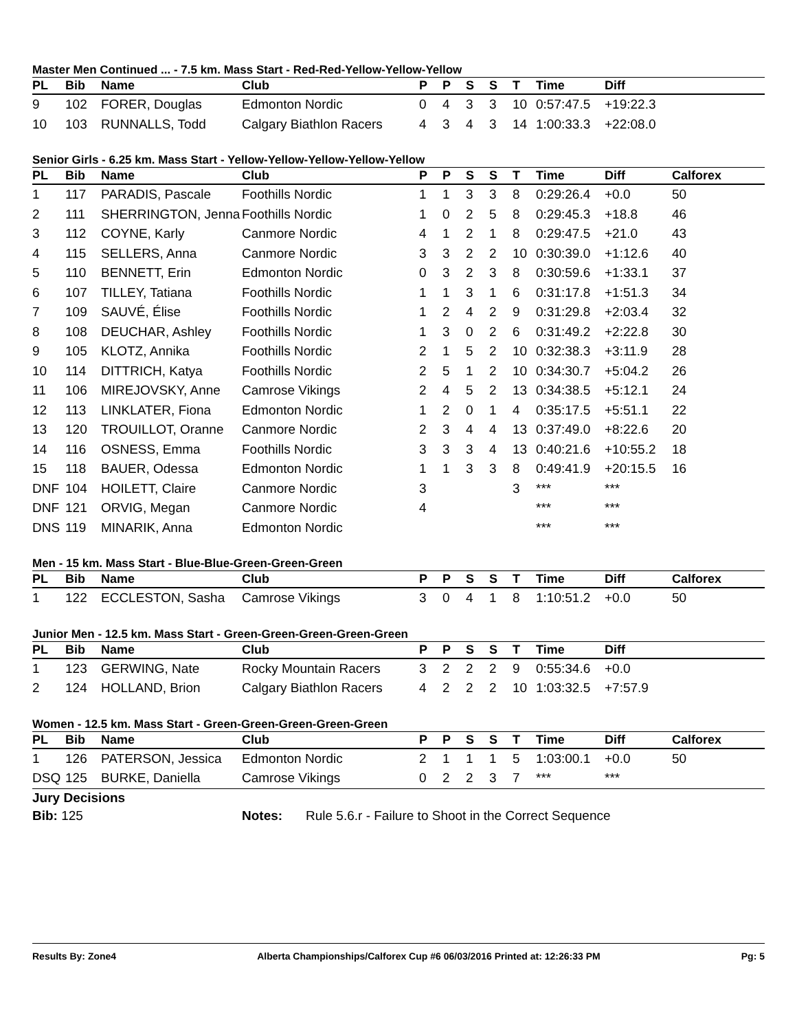Master Men Continued ... - 7.5 km. Mass Start - Red-Red-Yellow-Yellow-Yellow
| PL | Bib | Name | Club | P | P | S | S | T | Time | Diff | |
| --- | --- | --- | --- | --- | --- | --- | --- | --- | --- | --- | --- |
| 9 | 102 | FORER, Douglas | Edmonton Nordic | 0 | 4 | 3 | 3 | 10 | 0:57:47.5 | +19:22.3 | |
| 10 | 103 | RUNNALLS, Todd | Calgary Biathlon Racers | 4 | 3 | 4 | 3 | 14 | 1:00:33.3 | +22:08.0 | |
Senior Girls - 6.25 km. Mass Start - Yellow-Yellow-Yellow-Yellow-Yellow
| PL | Bib | Name | Club | P | P | S | S | T | Time | Diff | Calforex |
| --- | --- | --- | --- | --- | --- | --- | --- | --- | --- | --- | --- |
| 1 | 117 | PARADIS, Pascale | Foothills Nordic | 1 | 1 | 3 | 3 | 8 | 0:29:26.4 | +0.0 | 50 |
| 2 | 111 | SHERRINGTON, Jenna | Foothills Nordic | 1 | 0 | 2 | 5 | 8 | 0:29:45.3 | +18.8 | 46 |
| 3 | 112 | COYNE, Karly | Canmore Nordic | 4 | 1 | 2 | 1 | 8 | 0:29:47.5 | +21.0 | 43 |
| 4 | 115 | SELLERS, Anna | Canmore Nordic | 3 | 3 | 2 | 2 | 10 | 0:30:39.0 | +1:12.6 | 40 |
| 5 | 110 | BENNETT, Erin | Edmonton Nordic | 0 | 3 | 2 | 3 | 8 | 0:30:59.6 | +1:33.1 | 37 |
| 6 | 107 | TILLEY, Tatiana | Foothills Nordic | 1 | 1 | 3 | 1 | 6 | 0:31:17.8 | +1:51.3 | 34 |
| 7 | 109 | SAUVÉ, Élise | Foothills Nordic | 1 | 2 | 4 | 2 | 9 | 0:31:29.8 | +2:03.4 | 32 |
| 8 | 108 | DEUCHAR, Ashley | Foothills Nordic | 1 | 3 | 0 | 2 | 6 | 0:31:49.2 | +2:22.8 | 30 |
| 9 | 105 | KLOTZ, Annika | Foothills Nordic | 2 | 1 | 5 | 2 | 10 | 0:32:38.3 | +3:11.9 | 28 |
| 10 | 114 | DITTRICH, Katya | Foothills Nordic | 2 | 5 | 1 | 2 | 10 | 0:34:30.7 | +5:04.2 | 26 |
| 11 | 106 | MIREJOVSKY, Anne | Camrose Vikings | 2 | 4 | 5 | 2 | 13 | 0:34:38.5 | +5:12.1 | 24 |
| 12 | 113 | LINKLATER, Fiona | Edmonton Nordic | 1 | 2 | 0 | 1 | 4 | 0:35:17.5 | +5:51.1 | 22 |
| 13 | 120 | TROUILLOT, Oranne | Canmore Nordic | 2 | 3 | 4 | 4 | 13 | 0:37:49.0 | +8:22.6 | 20 |
| 14 | 116 | OSNESS, Emma | Foothills Nordic | 3 | 3 | 3 | 4 | 13 | 0:40:21.6 | +10:55.2 | 18 |
| 15 | 118 | BAUER, Odessa | Edmonton Nordic | 1 | 1 | 3 | 3 | 8 | 0:49:41.9 | +20:15.5 | 16 |
| DNF | 104 | HOILETT, Claire | Canmore Nordic | 3 | | | | 3 | *** | *** | |
| DNF | 121 | ORVIG, Megan | Canmore Nordic | 4 | | | | | *** | *** | |
| DNS | 119 | MINARIK, Anna | Edmonton Nordic | | | | | | *** | *** | |
Men - 15 km. Mass Start - Blue-Blue-Green-Green-Green
| PL | Bib | Name | Club | P | P | S | S | T | Time | Diff | Calforex |
| --- | --- | --- | --- | --- | --- | --- | --- | --- | --- | --- | --- |
| 1 | 122 | ECCLESTON, Sasha | Camrose Vikings | 3 | 0 | 4 | 1 | 8 | 1:10:51.2 | +0.0 | 50 |
Junior Men - 12.5 km. Mass Start - Green-Green-Green-Green-Green
| PL | Bib | Name | Club | P | P | S | S | T | Time | Diff | |
| --- | --- | --- | --- | --- | --- | --- | --- | --- | --- | --- | --- |
| 1 | 123 | GERWING, Nate | Rocky Mountain Racers | 3 | 2 | 2 | 2 | 9 | 0:55:34.6 | +0.0 | |
| 2 | 124 | HOLLAND, Brion | Calgary Biathlon Racers | 4 | 2 | 2 | 2 | 10 | 1:03:32.5 | +7:57.9 | |
Women - 12.5 km. Mass Start - Green-Green-Green-Green-Green
| PL | Bib | Name | Club | P | P | S | S | T | Time | Diff | Calforex |
| --- | --- | --- | --- | --- | --- | --- | --- | --- | --- | --- | --- |
| 1 | 126 | PATERSON, Jessica | Edmonton Nordic | 2 | 1 | 1 | 1 | 5 | 1:03:00.1 | +0.0 | 50 |
| DSQ | 125 | BURKE, Daniella | Camrose Vikings | 0 | 2 | 2 | 3 | 7 | *** | *** | |
Jury Decisions
Bib: 125 Notes: Rule 5.6.r - Failure to Shoot in the Correct Sequence
Results By: Zone4 Alberta Championships/Calforex Cup #6 06/03/2016 Printed at: 12:26:33 PM Pg: 5